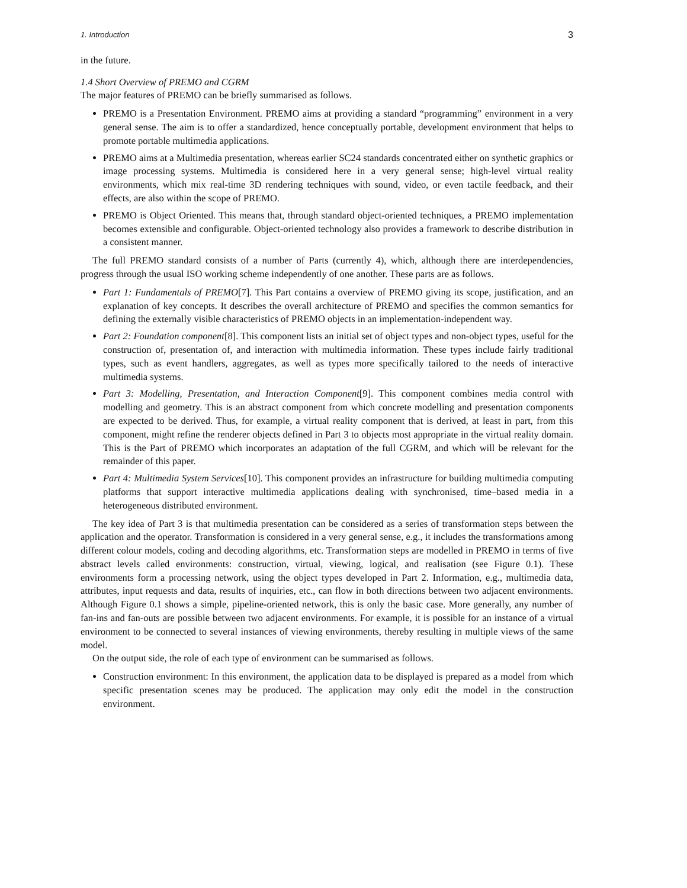1. Introduction 3
in the future.
1.4 Short Overview of PREMO and CGRM
The major features of PREMO can be briefly summarised as follows.
PREMO is a Presentation Environment. PREMO aims at providing a standard “programming” environment in a very general sense. The aim is to offer a standardized, hence conceptually portable, development environment that helps to promote portable multimedia applications.
PREMO aims at a Multimedia presentation, whereas earlier SC24 standards concentrated either on synthetic graphics or image processing systems. Multimedia is considered here in a very general sense; high-level virtual reality environments, which mix real-time 3D rendering techniques with sound, video, or even tactile feedback, and their effects, are also within the scope of PREMO.
PREMO is Object Oriented. This means that, through standard object-oriented techniques, a PREMO implementation becomes extensible and configurable. Object-oriented technology also provides a framework to describe distribution in a consistent manner.
The full PREMO standard consists of a number of Parts (currently 4), which, although there are interdependencies, progress through the usual ISO working scheme independently of one another. These parts are as follows.
Part 1: Fundamentals of PREMO[7]. This Part contains a overview of PREMO giving its scope, justification, and an explanation of key concepts. It describes the overall architecture of PREMO and specifies the common semantics for defining the externally visible characteristics of PREMO objects in an implementation-independent way.
Part 2: Foundation component[8]. This component lists an initial set of object types and non-object types, useful for the construction of, presentation of, and interaction with multimedia information. These types include fairly traditional types, such as event handlers, aggregates, as well as types more specifically tailored to the needs of interactive multimedia systems.
Part 3: Modelling, Presentation, and Interaction Component[9]. This component combines media control with modelling and geometry. This is an abstract component from which concrete modelling and presentation components are expected to be derived. Thus, for example, a virtual reality component that is derived, at least in part, from this component, might refine the renderer objects defined in Part 3 to objects most appropriate in the virtual reality domain. This is the Part of PREMO which incorporates an adaptation of the full CGRM, and which will be relevant for the remainder of this paper.
Part 4: Multimedia System Services[10]. This component provides an infrastructure for building multimedia computing platforms that support interactive multimedia applications dealing with synchronised, time–based media in a heterogeneous distributed environment.
The key idea of Part 3 is that multimedia presentation can be considered as a series of transformation steps between the application and the operator. Transformation is considered in a very general sense, e.g., it includes the transformations among different colour models, coding and decoding algorithms, etc. Transformation steps are modelled in PREMO in terms of five abstract levels called environments: construction, virtual, viewing, logical, and realisation (see Figure 0.1). These environments form a processing network, using the object types developed in Part 2. Information, e.g., multimedia data, attributes, input requests and data, results of inquiries, etc., can flow in both directions between two adjacent environments. Although Figure 0.1 shows a simple, pipeline-oriented network, this is only the basic case. More generally, any number of fan-ins and fan-outs are possible between two adjacent environments. For example, it is possible for an instance of a virtual environment to be connected to several instances of viewing environments, thereby resulting in multiple views of the same model.
On the output side, the role of each type of environment can be summarised as follows.
Construction environment: In this environment, the application data to be displayed is prepared as a model from which specific presentation scenes may be produced. The application may only edit the model in the construction environment.